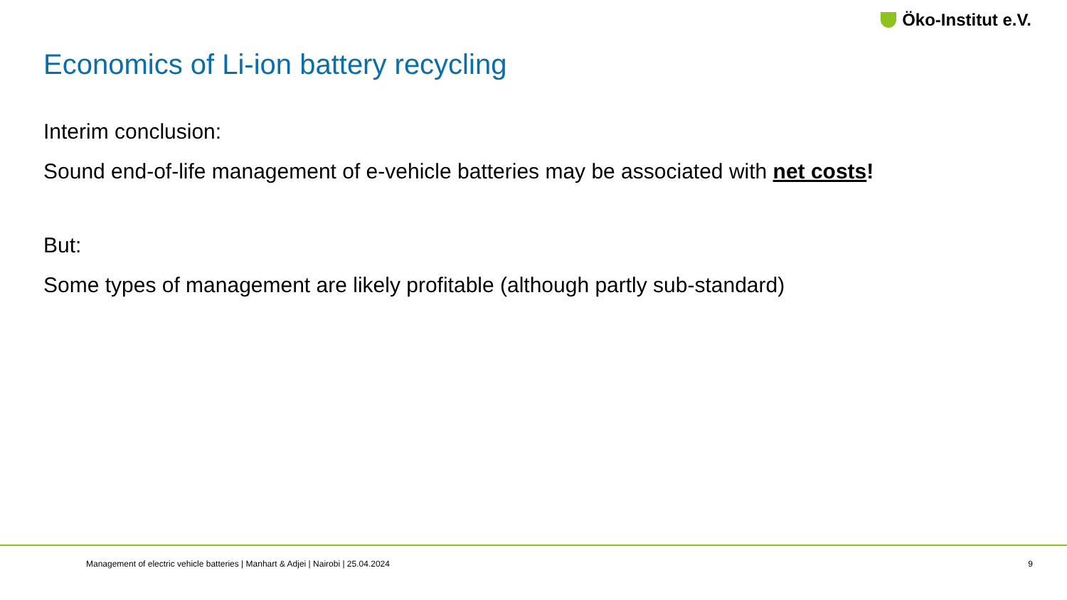Öko-Institut e.V.
Economics of Li-ion battery recycling
Interim conclusion:
Sound end-of-life management of e-vehicle batteries may be associated with net costs!
But:
Some types of management are likely profitable (although partly sub-standard)
Management of electric vehicle batteries | Manhart & Adjei | Nairobi | 25.04.2024 9